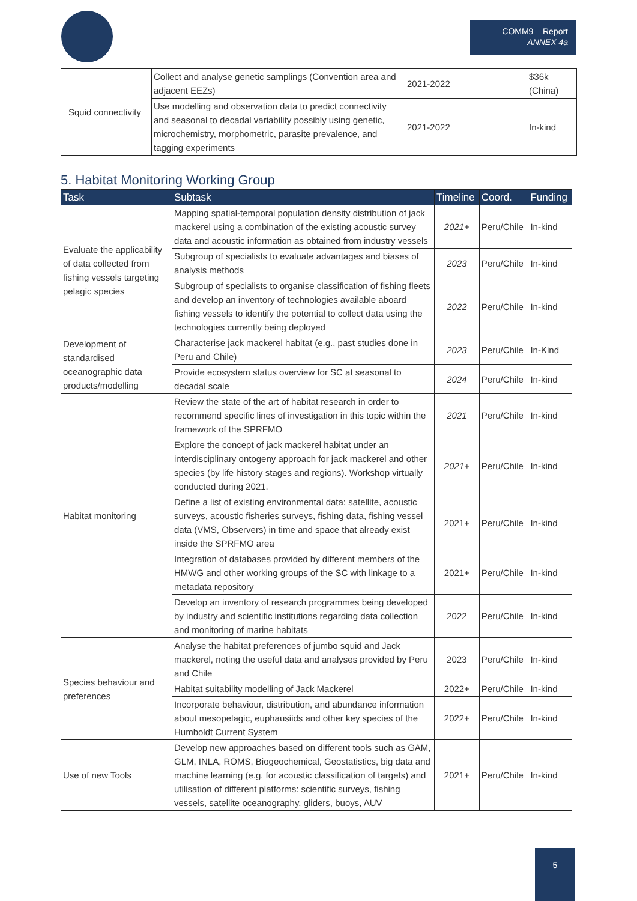COMM9 – Report
ANNEX 4a
| Squid connectivity | Collect and analyse genetic samplings (Convention area and adjacent EEZs) | 2021-2022 | | $36k (China) |
| | Use modelling and observation data to predict connectivity and seasonal to decadal variability possibly using genetic, microchemistry, morphometric, parasite prevalence, and tagging experiments | 2021-2022 | | In-kind |
5. Habitat Monitoring Working Group
| Task | Subtask | Timeline | Coord. | Funding |
| --- | --- | --- | --- | --- |
| Evaluate the applicability of data collected from fishing vessels targeting pelagic species | Mapping spatial-temporal population density distribution of jack mackerel using a combination of the existing acoustic survey data and acoustic information as obtained from industry vessels | 2021+ | Peru/Chile | In-kind |
| | Subgroup of specialists to evaluate advantages and biases of analysis methods | 2023 | Peru/Chile | In-kind |
| | Subgroup of specialists to organise classification of fishing fleets and develop an inventory of technologies available aboard fishing vessels to identify the potential to collect data using the technologies currently being deployed | 2022 | Peru/Chile | In-kind |
| Development of standardised oceanographic data products/modelling | Characterise jack mackerel habitat (e.g., past studies done in Peru and Chile) | 2023 | Peru/Chile | In-Kind |
| | Provide ecosystem status overview for SC at seasonal to decadal scale | 2024 | Peru/Chile | In-kind |
| Habitat monitoring | Review the state of the art of habitat research in order to recommend specific lines of investigation in this topic within the framework of the SPRFMO | 2021 | Peru/Chile | In-kind |
| | Explore the concept of jack mackerel habitat under an interdisciplinary ontogeny approach for jack mackerel and other species (by life history stages and regions). Workshop virtually conducted during 2021. | 2021+ | Peru/Chile | In-kind |
| | Define a list of existing environmental data: satellite, acoustic surveys, acoustic fisheries surveys, fishing data, fishing vessel data (VMS, Observers) in time and space that already exist inside the SPRFMO area | 2021+ | Peru/Chile | In-kind |
| | Integration of databases provided by different members of the HMWG and other working groups of the SC with linkage to a metadata repository | 2021+ | Peru/Chile | In-kind |
| | Develop an inventory of research programmes being developed by industry and scientific institutions regarding data collection and monitoring of marine habitats | 2022 | Peru/Chile | In-kind |
| Species behaviour and preferences | Analyse the habitat preferences of jumbo squid and Jack mackerel, noting the useful data and analyses provided by Peru and Chile | 2023 | Peru/Chile | In-kind |
| | Habitat suitability modelling of Jack Mackerel | 2022+ | Peru/Chile | In-kind |
| | Incorporate behaviour, distribution, and abundance information about mesopelagic, euphausiids and other key species of the Humboldt Current System | 2022+ | Peru/Chile | In-kind |
| Use of new Tools | Develop new approaches based on different tools such as GAM, GLM, INLA, ROMS, Biogeochemical, Geostatistics, big data and machine learning (e.g. for acoustic classification of targets) and utilisation of different platforms: scientific surveys, fishing vessels, satellite oceanography, gliders, buoys, AUV | 2021+ | Peru/Chile | In-kind |
5